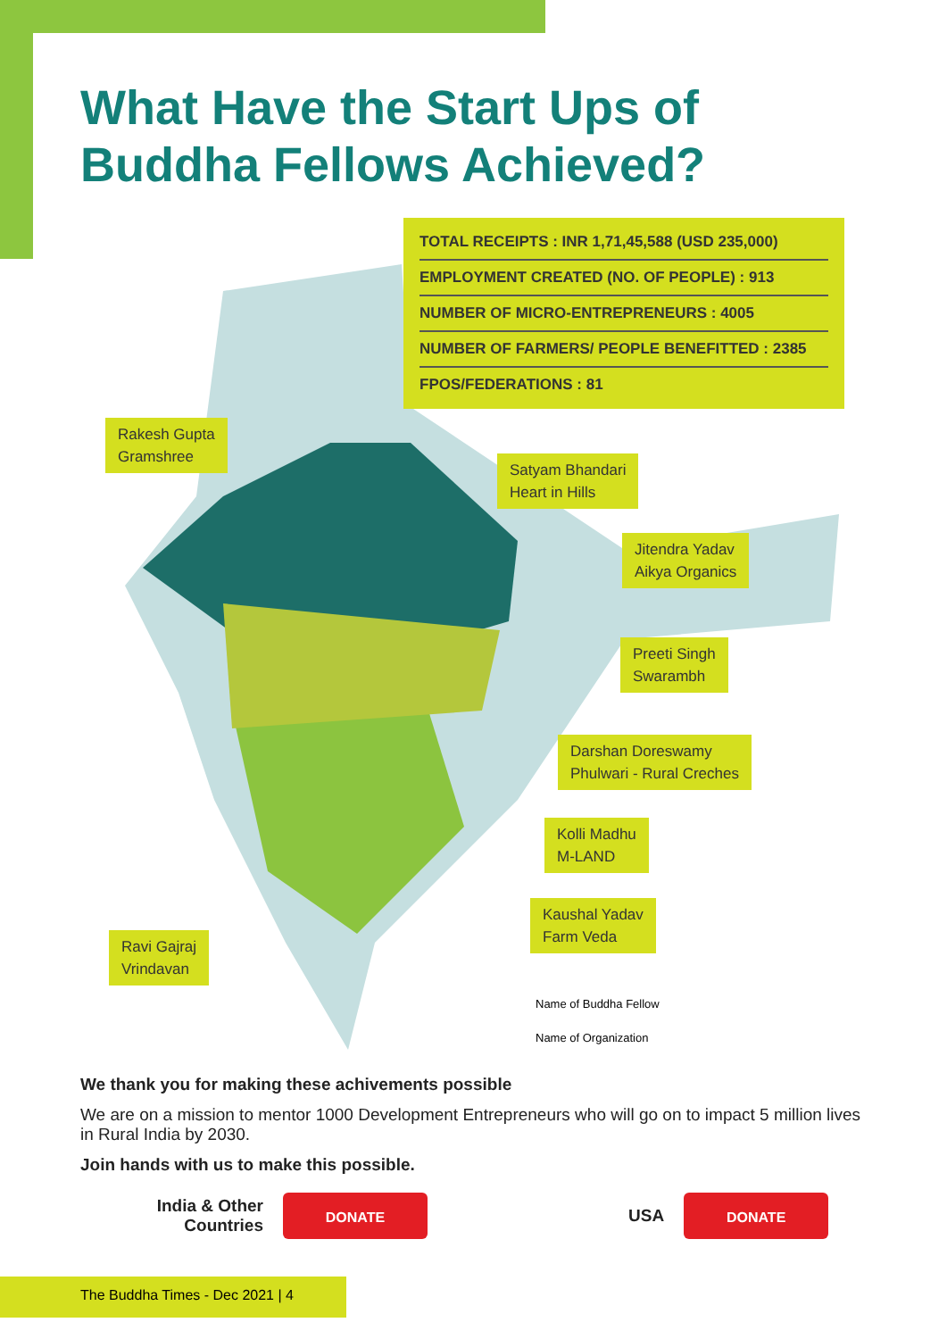What Have the Start Ups of
Buddha Fellows Achieved?
TOTAL RECEIPTS : INR 1,71,45,588 (USD 235,000)
EMPLOYMENT CREATED (NO. OF PEOPLE) : 913
NUMBER OF MICRO-ENTREPRENEURS : 4005
NUMBER OF FARMERS/ PEOPLE BENEFITTED : 2385
FPOS/FEDERATIONS : 81
Rakesh Gupta
Gramshree
Satyam Bhandari
Heart in Hills
Jitendra Yadav
Aikya Organics
Preeti Singh
Swarambh
Darshan Doreswamy
Phulwari - Rural Creches
Kolli Madhu
M-LAND
Kaushal Yadav
Farm Veda
Ravi Gajraj
Vrindavan
Name of Buddha Fellow
Name of Organization
We thank you for making these achivements possible
We are on a mission to mentor 1000 Development Entrepreneurs who will go on to impact 5 million lives in Rural India by 2030.
Join hands with us to make this possible.
India & Other Countries
DONATE
USA
DONATE
The Buddha Times - Dec 2021 | 4